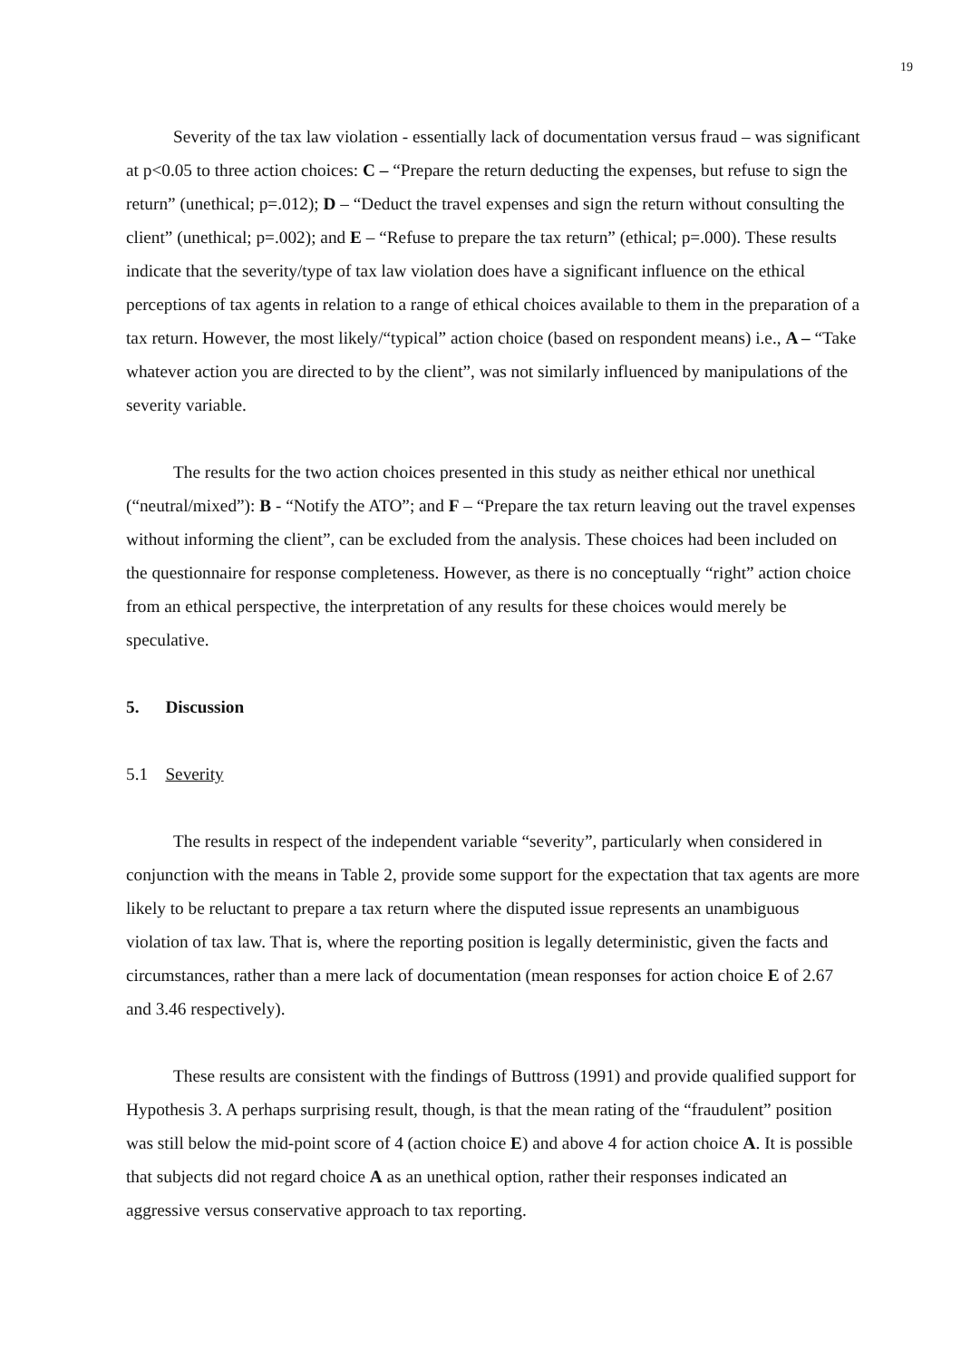19
Severity of the tax law violation - essentially lack of documentation versus fraud – was significant at p<0.05 to three action choices: C – “Prepare the return deducting the expenses, but refuse to sign the return” (unethical; p=.012); D – “Deduct the travel expenses and sign the return without consulting the client” (unethical; p=.002); and E – “Refuse to prepare the tax return” (ethical; p=.000). These results indicate that the severity/type of tax law violation does have a significant influence on the ethical perceptions of tax agents in relation to a range of ethical choices available to them in the preparation of a tax return. However, the most likely/“typical” action choice (based on respondent means) i.e., A – “Take whatever action you are directed to by the client”, was not similarly influenced by manipulations of the severity variable.
The results for the two action choices presented in this study as neither ethical nor unethical (“neutral/mixed”): B - “Notify the ATO”; and F – “Prepare the tax return leaving out the travel expenses without informing the client”, can be excluded from the analysis. These choices had been included on the questionnaire for response completeness. However, as there is no conceptually “right” action choice from an ethical perspective, the interpretation of any results for these choices would merely be speculative.
5. Discussion
5.1 Severity
The results in respect of the independent variable “severity”, particularly when considered in conjunction with the means in Table 2, provide some support for the expectation that tax agents are more likely to be reluctant to prepare a tax return where the disputed issue represents an unambiguous violation of tax law. That is, where the reporting position is legally deterministic, given the facts and circumstances, rather than a mere lack of documentation (mean responses for action choice E of 2.67 and 3.46 respectively).
These results are consistent with the findings of Buttross (1991) and provide qualified support for Hypothesis 3. A perhaps surprising result, though, is that the mean rating of the “fraudulent” position was still below the mid-point score of 4 (action choice E) and above 4 for action choice A. It is possible that subjects did not regard choice A as an unethical option, rather their responses indicated an aggressive versus conservative approach to tax reporting.